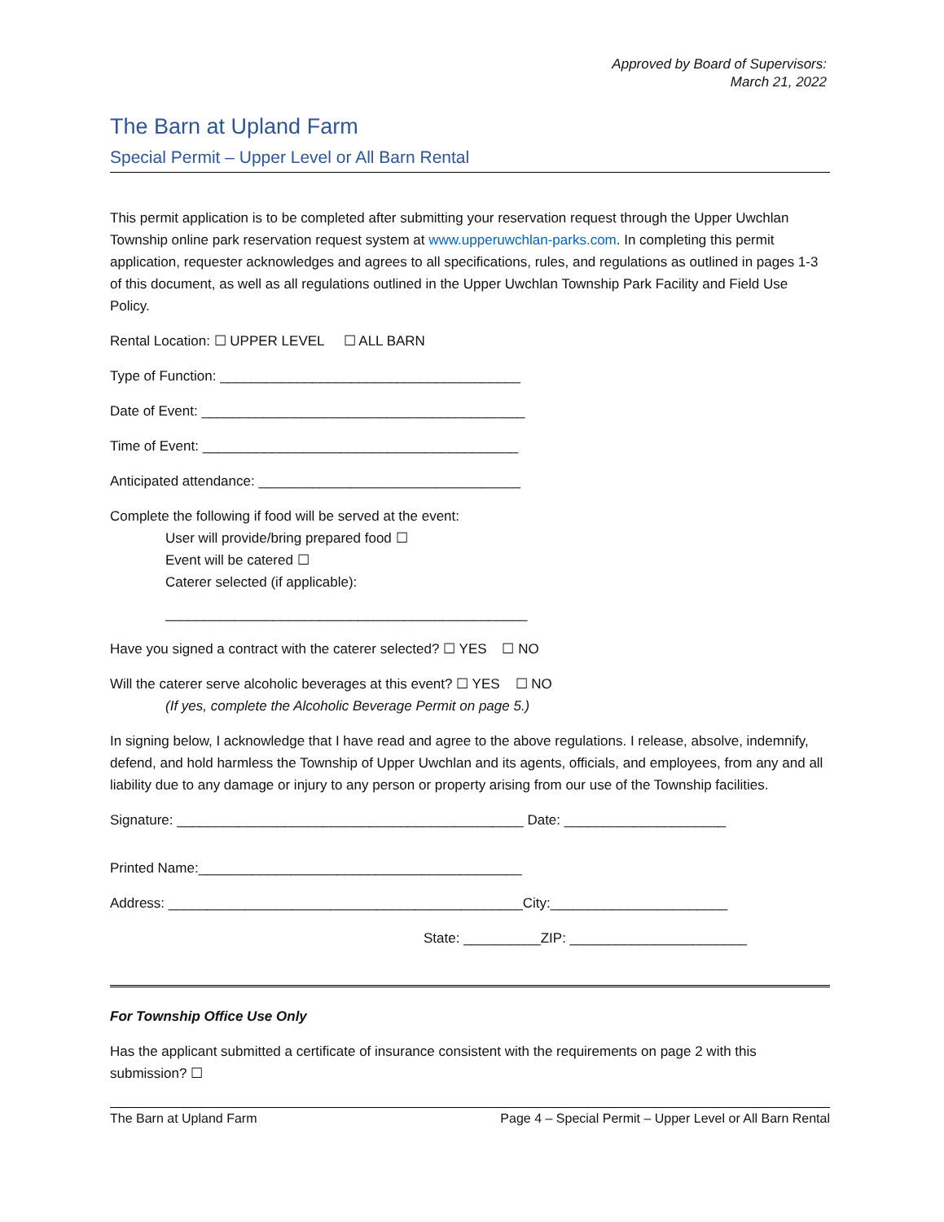Approved by Board of Supervisors:
March 21, 2022
The Barn at Upland Farm
Special Permit – Upper Level or All Barn Rental
This permit application is to be completed after submitting your reservation request through the Upper Uwchlan Township online park reservation request system at www.upperuwchlan-parks.com. In completing this permit application, requester acknowledges and agrees to all specifications, rules, and regulations as outlined in pages 1-3 of this document, as well as all regulations outlined in the Upper Uwchlan Township Park Facility and Field Use Policy.
Rental Location: ☐ UPPER LEVEL ☐ ALL BARN
Type of Function: _______________________________________
Date of Event: __________________________________________
Time of Event: _________________________________________
Anticipated attendance: __________________________________
Complete the following if food will be served at the event:
User will provide/bring prepared food ☐
Event will be catered ☐
Caterer selected (if applicable):
_______________________________________________
Have you signed a contract with the caterer selected? ☐ YES ☐ NO
Will the caterer serve alcoholic beverages at this event? ☐ YES ☐ NO
(If yes, complete the Alcoholic Beverage Permit on page 5.)
In signing below, I acknowledge that I have read and agree to the above regulations. I release, absolve, indemnify, defend, and hold harmless the Township of Upper Uwchlan and its agents, officials, and employees, from any and all liability due to any damage or injury to any person or property arising from our use of the Township facilities.
Signature: _____________________________________________ Date: _____________________
Printed Name:__________________________________________
Address: ______________________________________________City:_______________________
State: __________ZIP: _______________________
For Township Office Use Only
Has the applicant submitted a certificate of insurance consistent with the requirements on page 2 with this submission? ☐
The Barn at Upland Farm Page 4 – Special Permit – Upper Level or All Barn Rental